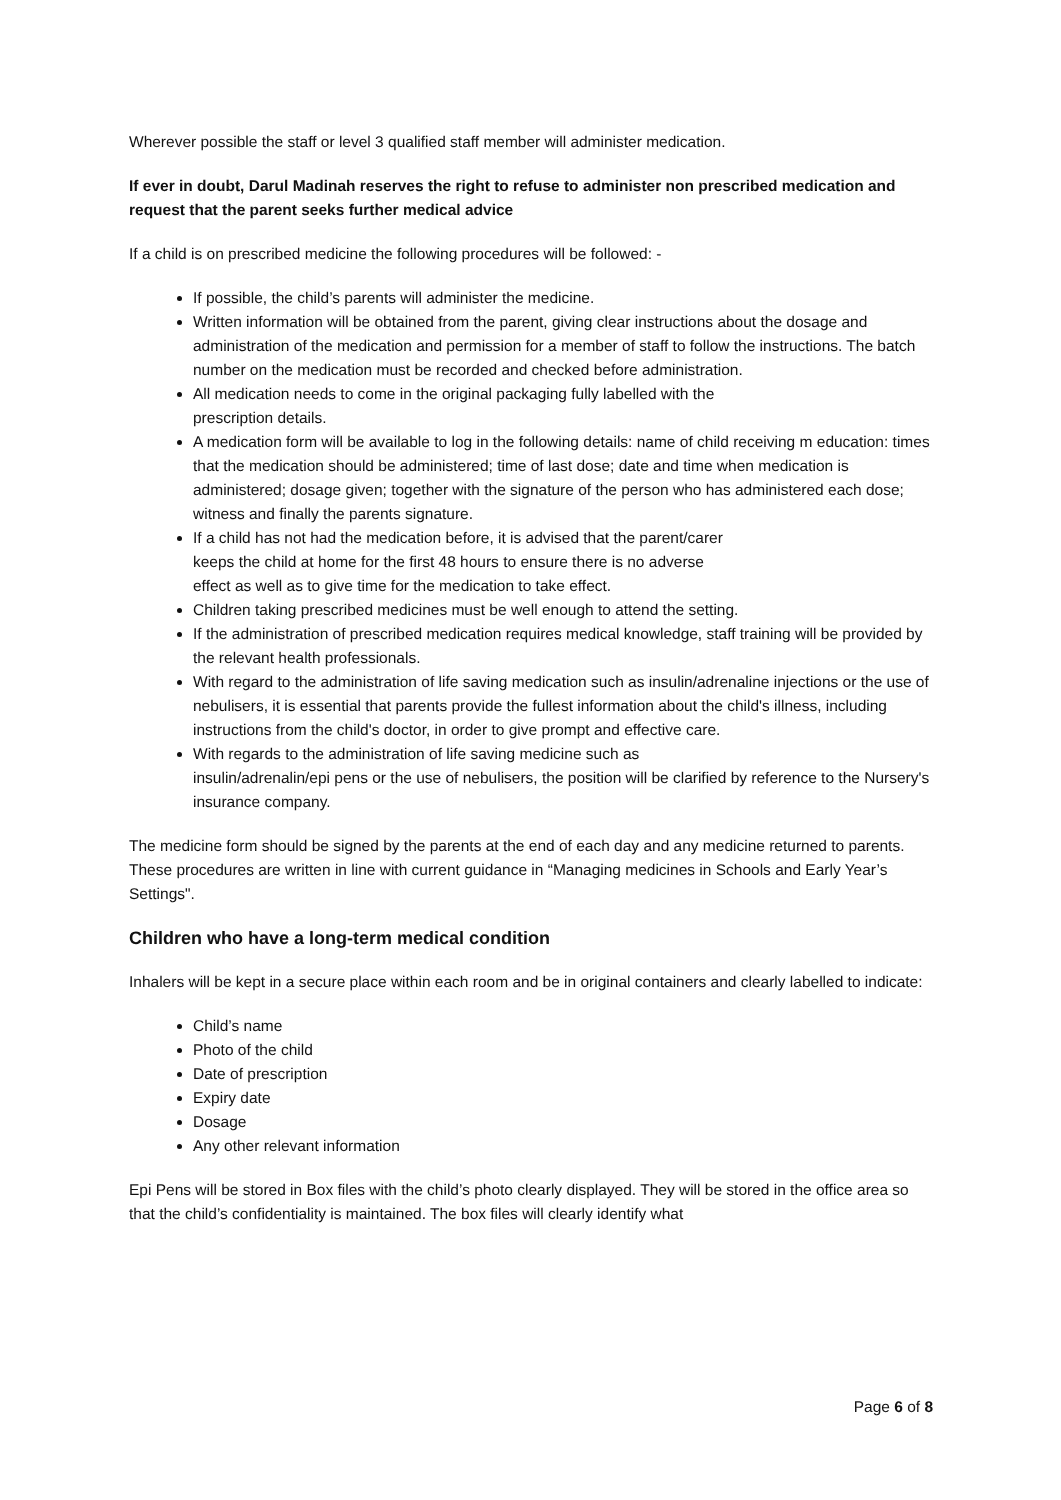Wherever possible the staff or level 3 qualified staff member will administer medication.
If ever in doubt, Darul Madinah reserves the right to refuse to administer non prescribed medication and request that the parent seeks further medical advice
If a child is on prescribed medicine the following procedures will be followed: -
If possible, the child’s parents will administer the medicine.
Written information will be obtained from the parent, giving clear instructions about the dosage and administration of the medication and permission for a member of staff to follow the instructions. The batch number on the medication must be recorded and checked before administration.
All medication needs to come in the original packaging fully labelled with the
prescription details.
A medication form will be available to log in the following details: name of child receiving m education: times that the medication should be administered; time of last dose; date and time when medication is administered; dosage given; together with the signature of the person who has administered each dose; witness and finally the parents signature.
If a child has not had the medication before, it is advised that the parent/carer
keeps the child at home for the first 48 hours to ensure there is no adverse
effect as well as to give time for the medication to take effect.
Children taking prescribed medicines must be well enough to attend the setting.
If the administration of prescribed medication requires medical knowledge, staff training will be provided by the relevant health professionals.
With regard to the administration of life saving medication such as insulin/adrenaline injections or the use of nebulisers, it is essential that parents provide the fullest information about the child's illness, including instructions from the child's doctor, in order to give prompt and effective care.
With regards to the administration of life saving medicine such as
insulin/adrenalin/epi pens or the use of nebulisers, the position will be clarified by reference to the Nursery's insurance company.
The medicine form should be signed by the parents at the end of each day and any medicine returned to parents. These procedures are written in line with current guidance in “Managing medicines in Schools and Early Year’s Settings".
Children who have a long-term medical condition
Inhalers will be kept in a secure place within each room and be in original containers and clearly labelled to indicate:
Child’s name
Photo of the child
Date of prescription
Expiry date
Dosage
Any other relevant information
Epi Pens will be stored in Box files with the child’s photo clearly displayed. They will be stored in the office area so that the child’s confidentiality is maintained. The box files will clearly identify what
Page 6 of 8